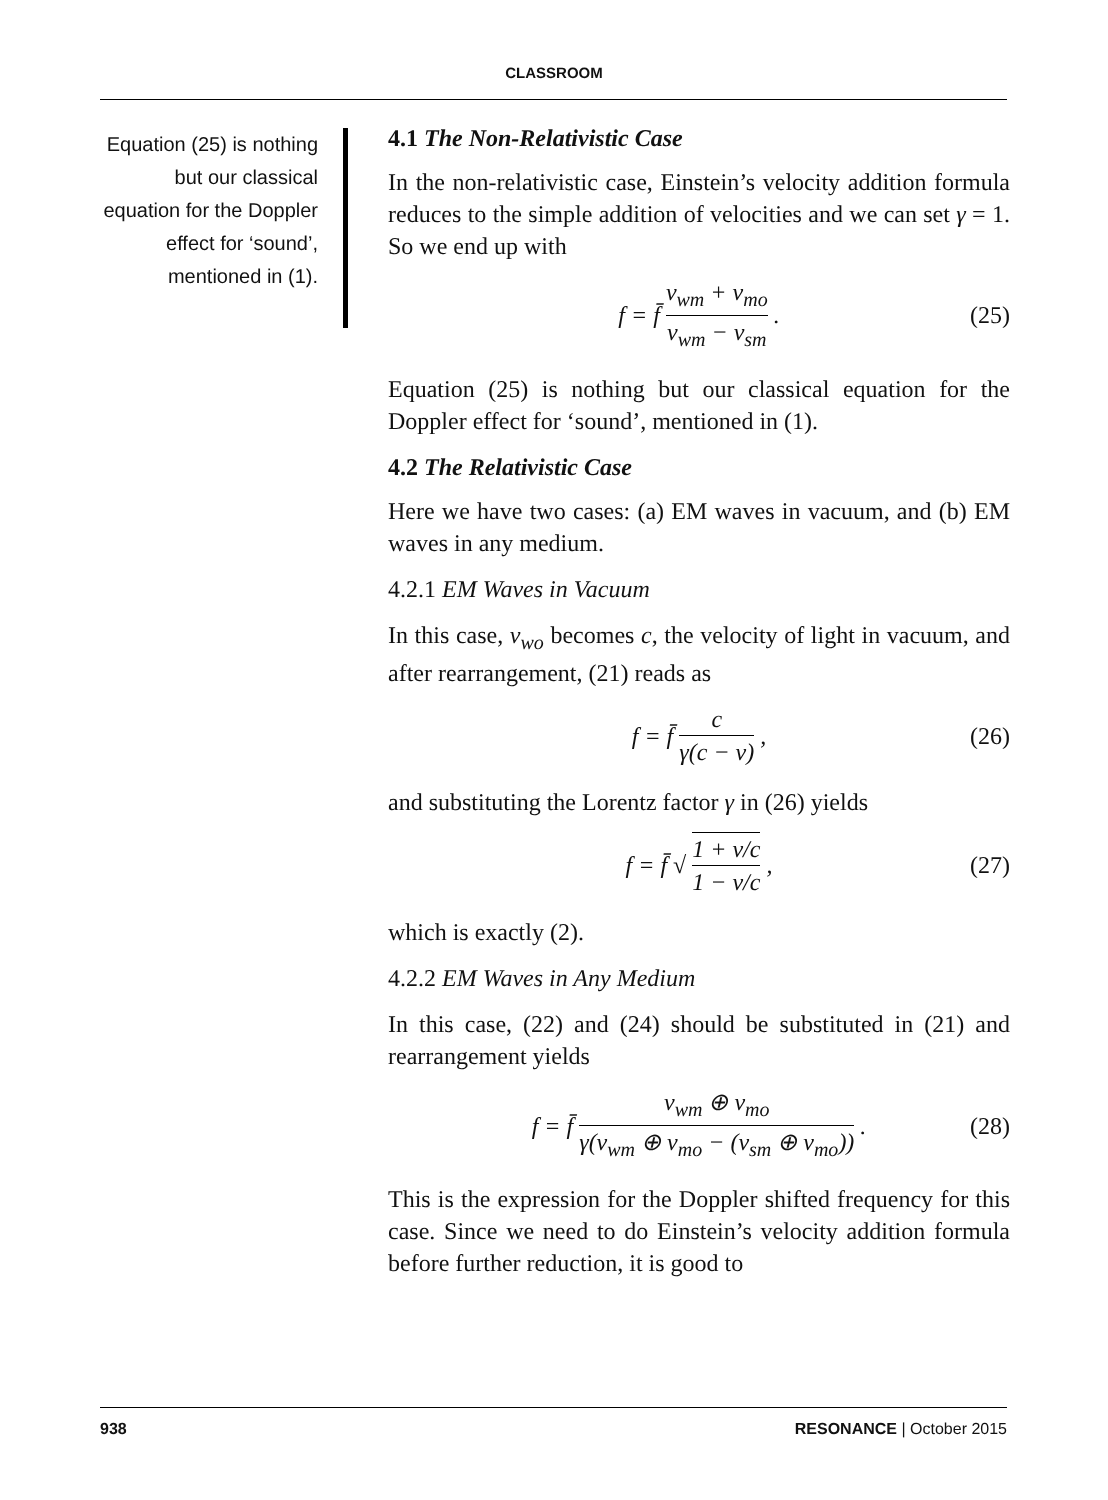CLASSROOM
Equation (25) is nothing but our classical equation for the Doppler effect for ‘sound’, mentioned in (1).
4.1 The Non-Relativistic Case
In the non-relativistic case, Einstein’s velocity addition formula reduces to the simple addition of velocities and we can set γ = 1. So we end up with
f = f̄ v<sub>wm</sub> + v<sub>mo</sub> v<sub>wm</sub> − v<sub>sm</sub> . (25)
Equation (25) is nothing but our classical equation for the Doppler effect for ‘sound’, mentioned in (1).
4.2 The Relativistic Case
Here we have two cases: (a) EM waves in vacuum, and (b) EM waves in any medium.
4.2.1 EM Waves in Vacuum
In this case, v<sub>wo</sub> becomes c, the velocity of light in vacuum, and after rearrangement, (21) reads as
f = f̄ c γ(c − v) , (26)
and substituting the Lorentz factor γ in (26) yields
f = f̄ √ 1 + v/c 1 − v/c, (27)
which is exactly (2).
4.2.2 EM Waves in Any Medium
In this case, (22) and (24) should be substituted in (21) and rearrangement yields
f = f̄ v<sub>wm</sub> ⊕ v<sub>mo</sub> γ(v<sub>wm</sub> ⊕ v<sub>mo</sub> − (v<sub>sm</sub> ⊕ v<sub>mo</sub>)). (28)
This is the expression for the Doppler shifted frequency for this case. Since we need to do Einstein’s velocity addition formula before further reduction, it is good to
938 RESONANCE | October 2015